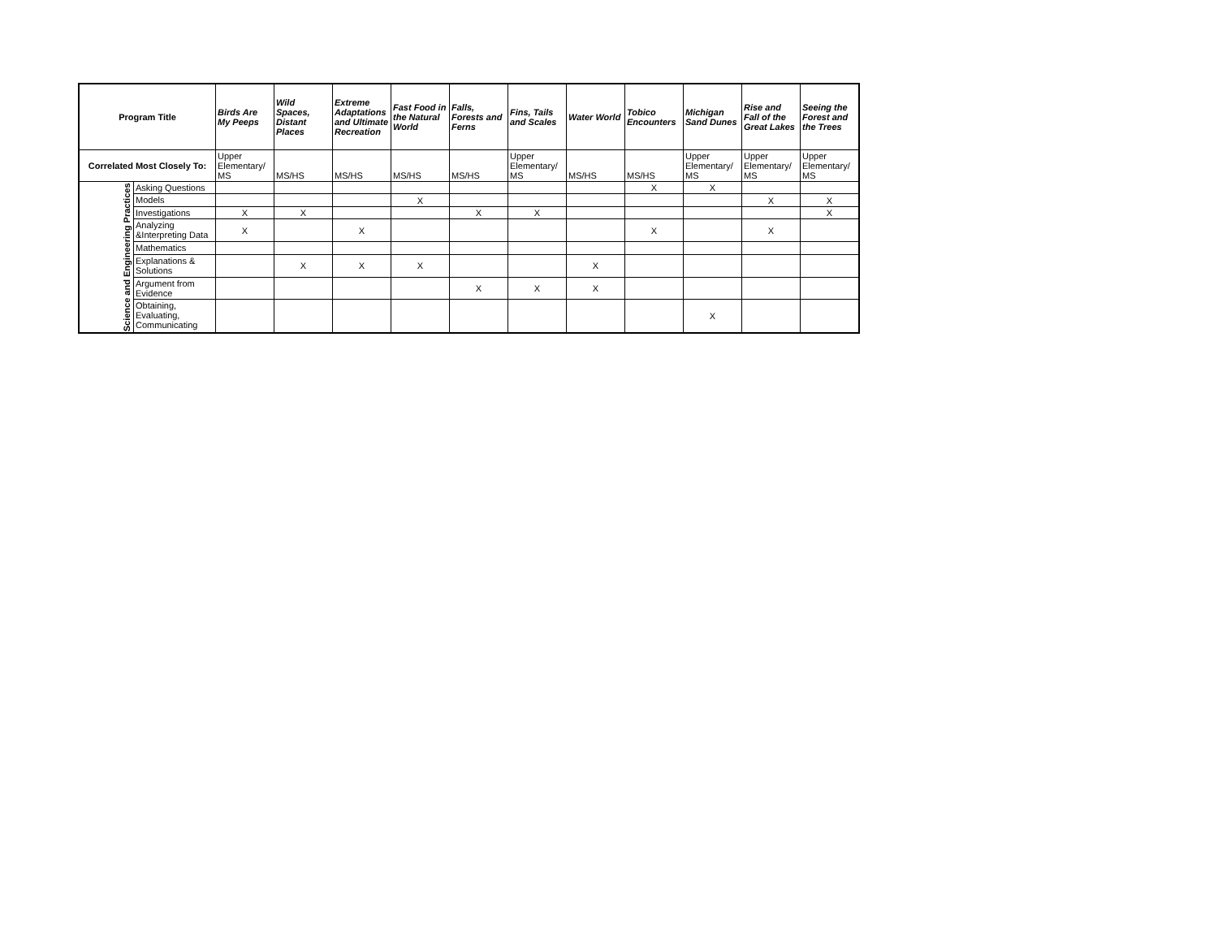| Program Title | | Birds Are My Peeps | Wild Spaces, Distant Places | Extreme Adaptations and Ultimate Recreation | Fast Food in the Natural World | Falls, Forests and Ferns | Fins, Tails and Scales | Water World | Tobico Encounters | Michigan Sand Dunes | Rise and Fall of the Great Lakes | Seeing the Forest and the Trees |
| --- | --- | --- | --- | --- | --- | --- | --- | --- | --- | --- | --- | --- |
| Correlated Most Closely To: | | Upper Elementary/ MS | MS/HS | MS/HS | MS/HS | MS/HS | Upper Elementary/ MS | MS/HS | MS/HS | Upper Elementary/ MS | Upper Elementary/ MS | Upper Elementary/ MS |
| Science and Engineering Practices | Asking Questions | | | | | | | | X | X | | |
| | Models | | | | X | | | | | | X | X |
| | Investigations | X | X | | | X | X | | | | | X |
| | Analyzing &Interpreting Data | X | | X | | | | | X | | X | |
| | Mathematics | | | | | | | | | | | |
| | Explanations & Solutions | | X | X | X | | | X | | | | |
| | Argument from Evidence | | | | | X | X | X | | | | |
| | Obtaining, Evaluating, Communicating | | | | | | | | | X | | |